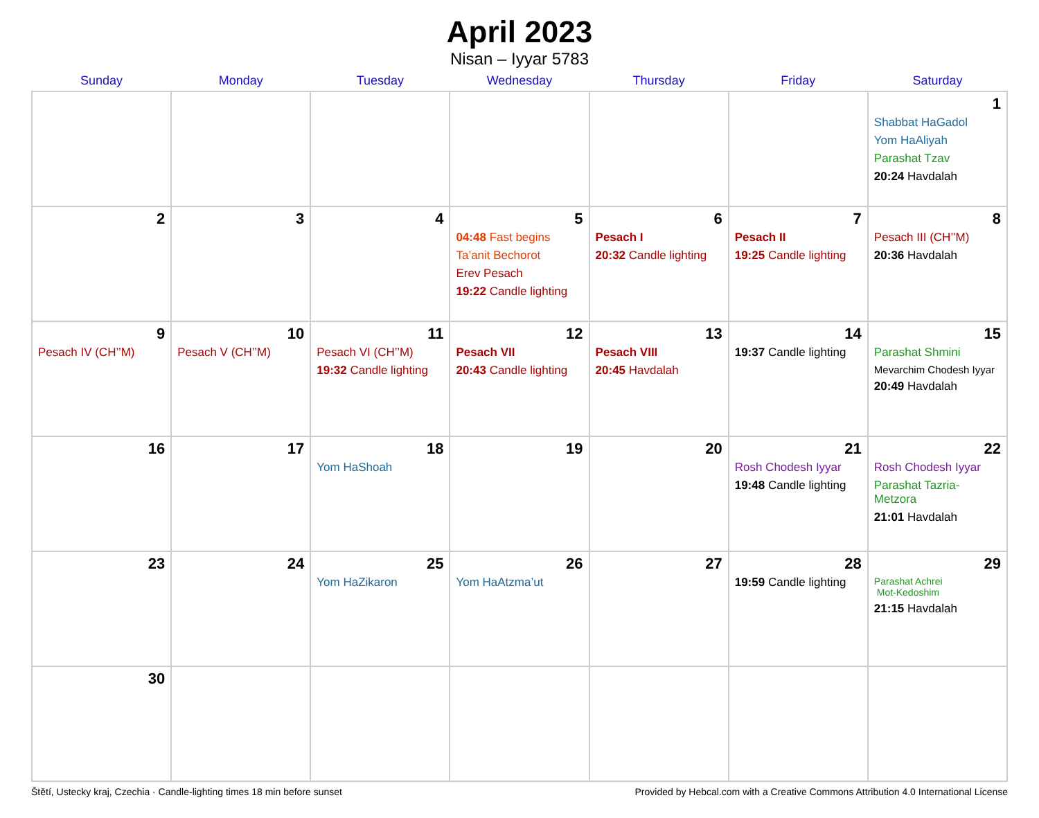April 2023
Nisan – Iyyar 5783
| Sunday | Monday | Tuesday | Wednesday | Thursday | Friday | Saturday |
| --- | --- | --- | --- | --- | --- | --- |
| | | | | | | 1 Shabbat HaGadol Yom HaAliyah Parashat Tzav 20:24 Havdalah |
| 2 | 3 | 4 | 5 04:48 Fast begins Ta’anit Bechorot Erev Pesach 19:22 Candle lighting | 6 Pesach I 20:32 Candle lighting | 7 Pesach II 19:25 Candle lighting | 8 Pesach III (CH’’M) 20:36 Havdalah |
| 9 Pesach IV (CH’’M) | 10 Pesach V (CH’’M) | 11 Pesach VI (CH’’M) 19:32 Candle lighting | 12 Pesach VII 20:43 Candle lighting | 13 Pesach VIII 20:45 Havdalah | 14 19:37 Candle lighting | 15 Parashat Shmini Mevarchim Chodesh Iyyar 20:49 Havdalah |
| 16 | 17 | 18 Yom HaShoah | 19 | 20 | 21 Rosh Chodesh Iyyar 19:48 Candle lighting | 22 Rosh Chodesh Iyyar Parashat Tazria-Metzora 21:01 Havdalah |
| 23 | 24 | 25 Yom HaZikaron | 26 Yom HaAtzma’ut | 27 | 28 19:59 Candle lighting | 29 Parashat Achrei Mot-Kedoshim 21:15 Havdalah |
| 30 | | | | | | |
Štětí, Ustecky kraj, Czechia · Candle-lighting times 18 min before sunset Provided by Hebcal.com with a Creative Commons Attribution 4.0 International License